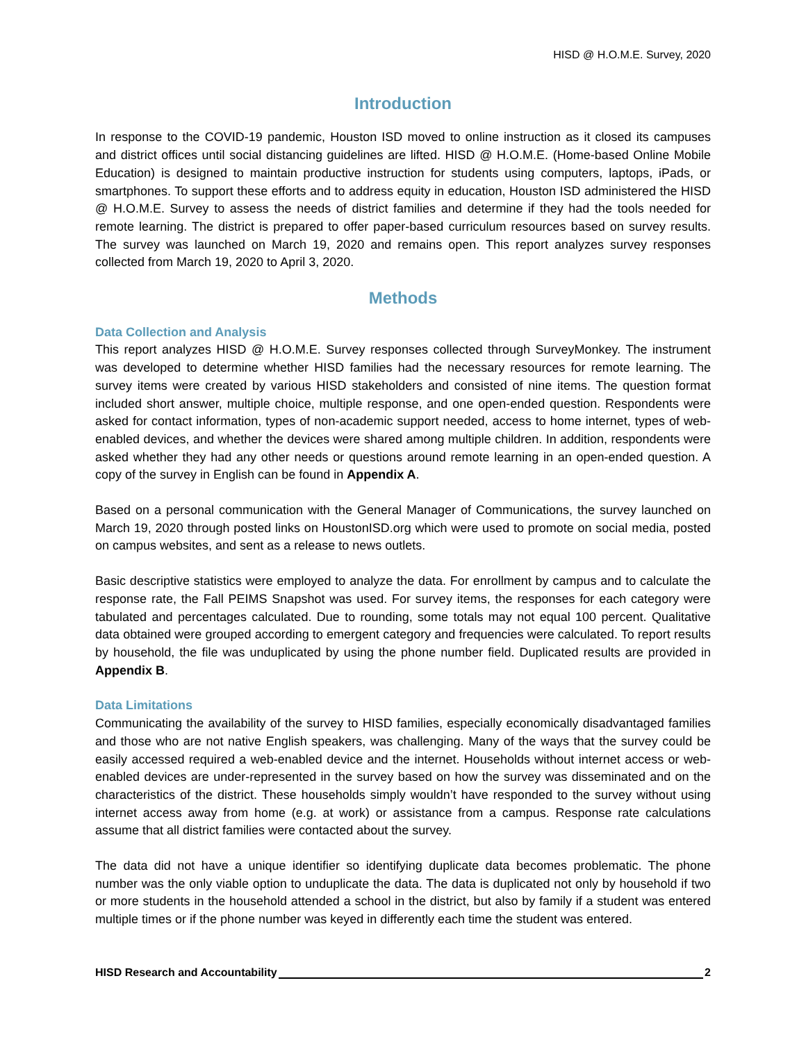HISD @ H.O.M.E. Survey, 2020
Introduction
In response to the COVID-19 pandemic, Houston ISD moved to online instruction as it closed its campuses and district offices until social distancing guidelines are lifted. HISD @ H.O.M.E. (Home-based Online Mobile Education) is designed to maintain productive instruction for students using computers, laptops, iPads, or smartphones. To support these efforts and to address equity in education, Houston ISD administered the HISD @ H.O.M.E. Survey to assess the needs of district families and determine if they had the tools needed for remote learning. The district is prepared to offer paper-based curriculum resources based on survey results. The survey was launched on March 19, 2020 and remains open. This report analyzes survey responses collected from March 19, 2020 to April 3, 2020.
Methods
Data Collection and Analysis
This report analyzes HISD @ H.O.M.E. Survey responses collected through SurveyMonkey. The instrument was developed to determine whether HISD families had the necessary resources for remote learning. The survey items were created by various HISD stakeholders and consisted of nine items. The question format included short answer, multiple choice, multiple response, and one open-ended question. Respondents were asked for contact information, types of non-academic support needed, access to home internet, types of web-enabled devices, and whether the devices were shared among multiple children. In addition, respondents were asked whether they had any other needs or questions around remote learning in an open-ended question. A copy of the survey in English can be found in Appendix A.
Based on a personal communication with the General Manager of Communications, the survey launched on March 19, 2020 through posted links on HoustonISD.org which were used to promote on social media, posted on campus websites, and sent as a release to news outlets.
Basic descriptive statistics were employed to analyze the data. For enrollment by campus and to calculate the response rate, the Fall PEIMS Snapshot was used. For survey items, the responses for each category were tabulated and percentages calculated. Due to rounding, some totals may not equal 100 percent. Qualitative data obtained were grouped according to emergent category and frequencies were calculated. To report results by household, the file was unduplicated by using the phone number field. Duplicated results are provided in Appendix B.
Data Limitations
Communicating the availability of the survey to HISD families, especially economically disadvantaged families and those who are not native English speakers, was challenging. Many of the ways that the survey could be easily accessed required a web-enabled device and the internet. Households without internet access or web-enabled devices are under-represented in the survey based on how the survey was disseminated and on the characteristics of the district. These households simply wouldn’t have responded to the survey without using internet access away from home (e.g. at work) or assistance from a campus. Response rate calculations assume that all district families were contacted about the survey.
The data did not have a unique identifier so identifying duplicate data becomes problematic. The phone number was the only viable option to unduplicate the data. The data is duplicated not only by household if two or more students in the household attended a school in the district, but also by family if a student was entered multiple times or if the phone number was keyed in differently each time the student was entered.
HISD Research and Accountability 2